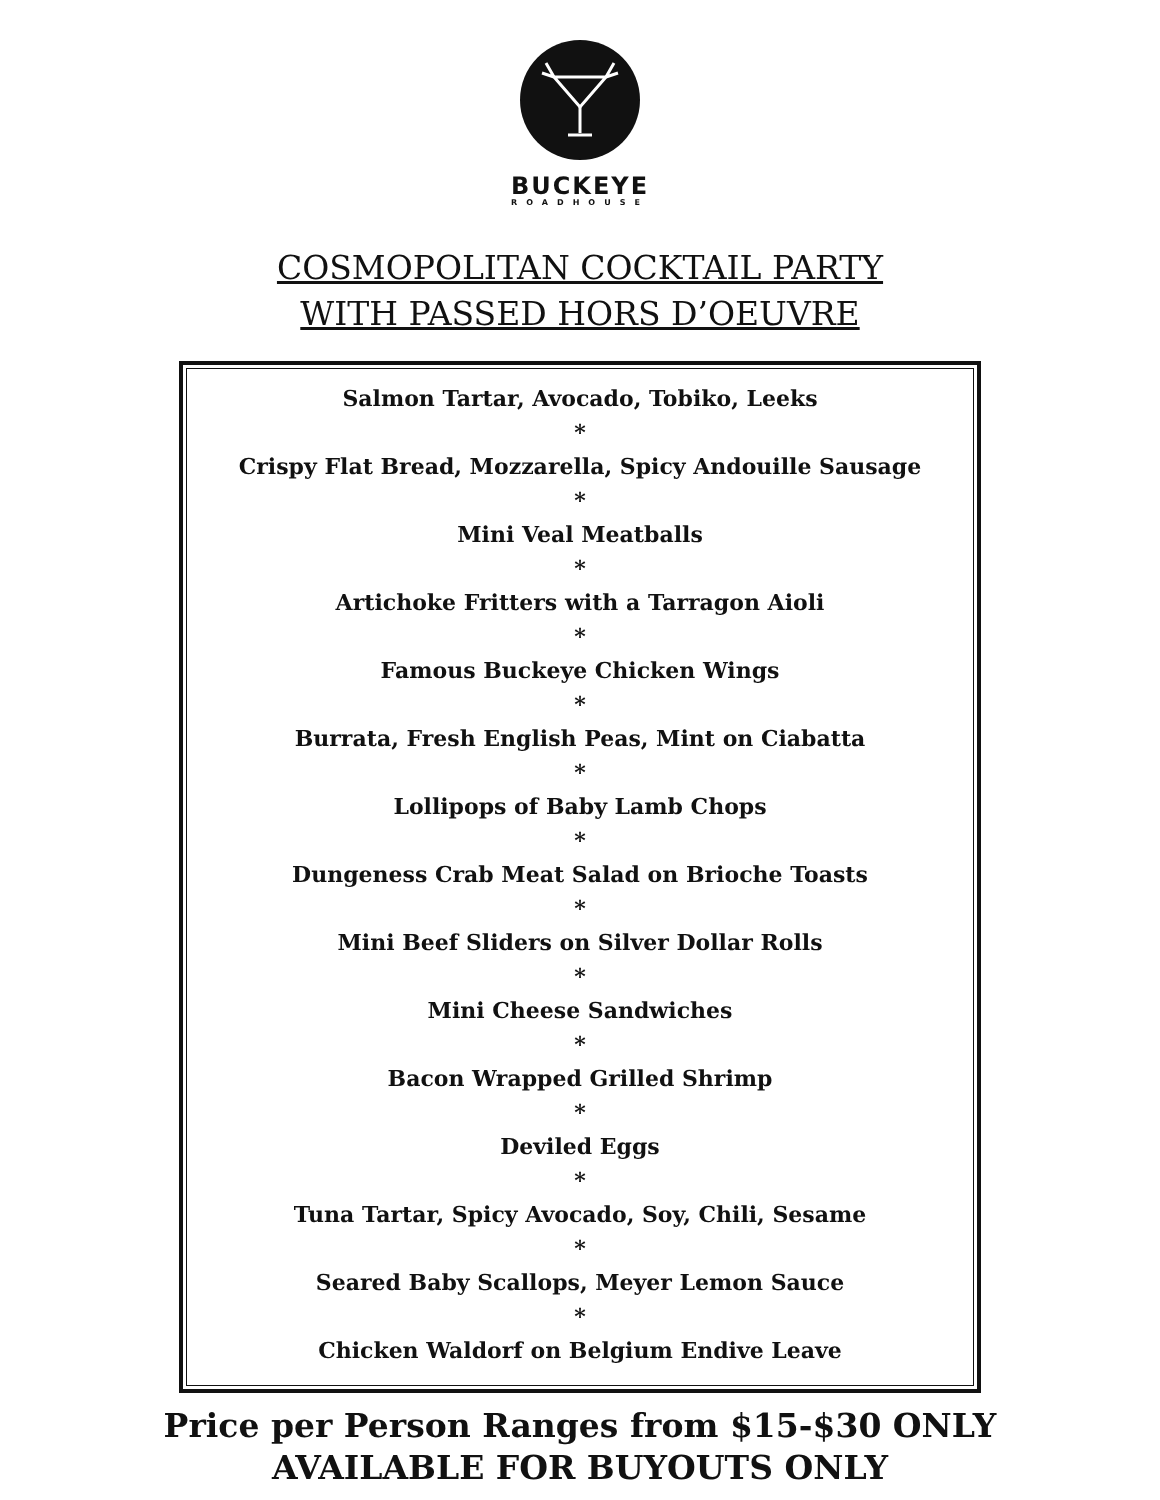BUCKEYE
ROADHOUSE
COSMOPOLITAN COCKTAIL PARTY
WITH PASSED HORS D’OEUVRE
Salmon Tartar, Avocado, Tobiko, Leeks
*
Crispy Flat Bread, Mozzarella, Spicy Andouille Sausage
*
Mini Veal Meatballs
*
Artichoke Fritters with a Tarragon Aioli
*
Famous Buckeye Chicken Wings
*
Burrata, Fresh English Peas, Mint on Ciabatta
*
Lollipops of Baby Lamb Chops
*
Dungeness Crab Meat Salad on Brioche Toasts
*
Mini Beef Sliders on Silver Dollar Rolls
*
Mini Cheese Sandwiches
*
Bacon Wrapped Grilled Shrimp
*
Deviled Eggs
*
Tuna Tartar, Spicy Avocado, Soy, Chili, Sesame
*
Seared Baby Scallops, Meyer Lemon Sauce
*
Chicken Waldorf on Belgium Endive Leave
Price per Person Ranges from $15-$30 ONLY
AVAILABLE FOR BUYOUTS ONLY